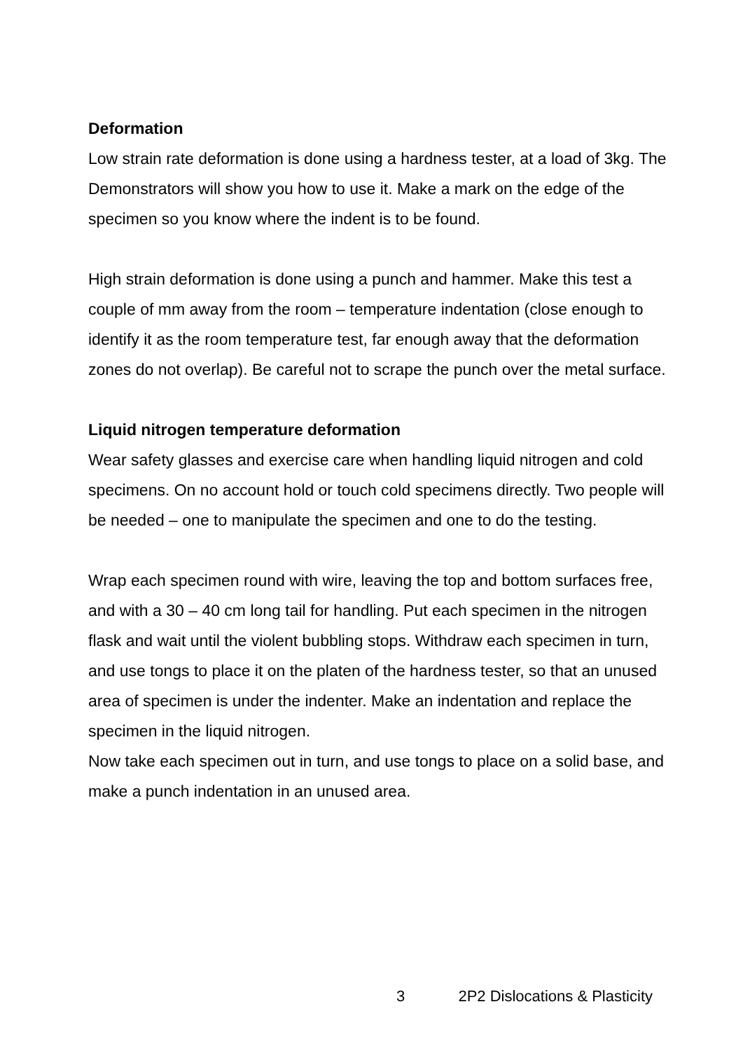Deformation
Low strain rate deformation is done using a hardness tester, at a load of 3kg. The Demonstrators will show you how to use it. Make a mark on the edge of the specimen so you know where the indent is to be found.
High strain deformation is done using a punch and hammer. Make this test a couple of mm away from the room – temperature indentation (close enough to identify it as the room temperature test, far enough away that the deformation zones do not overlap). Be careful not to scrape the punch over the metal surface.
Liquid nitrogen temperature deformation
Wear safety glasses and exercise care when handling liquid nitrogen and cold specimens. On no account hold or touch cold specimens directly. Two people will be needed – one to manipulate the specimen and one to do the testing.
Wrap each specimen round with wire, leaving the top and bottom surfaces free, and with a 30 – 40 cm long tail for handling. Put each specimen in the nitrogen flask and wait until the violent bubbling stops. Withdraw each specimen in turn, and use tongs to place it on the platen of the hardness tester, so that an unused area of specimen is under the indenter. Make an indentation and replace the specimen in the liquid nitrogen.
Now take each specimen out in turn, and use tongs to place on a solid base, and make a punch indentation in an unused area.
3 2P2 Dislocations & Plasticity